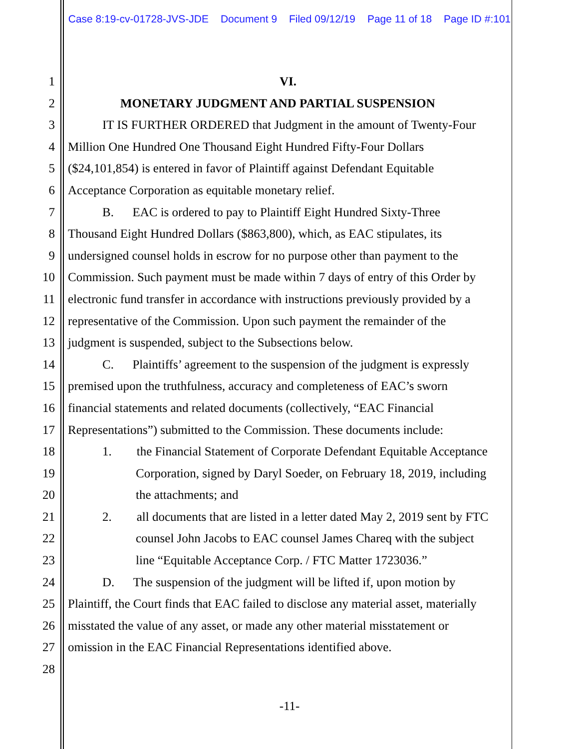Case 8:19-cv-01728-JVS-JDE Document 9 Filed 09/12/19 Page 11 of 18 Page ID #:101
1 VI.
2 MONETARY JUDGMENT AND PARTIAL SUSPENSION
3 IT IS FURTHER ORDERED that Judgment in the amount of Twenty-Four
4 Million One Hundred One Thousand Eight Hundred Fifty-Four Dollars
5 ($24,101,854) is entered in favor of Plaintiff against Defendant Equitable
6 Acceptance Corporation as equitable monetary relief.
7 B. EAC is ordered to pay to Plaintiff Eight Hundred Sixty-Three
8 Thousand Eight Hundred Dollars ($863,800), which, as EAC stipulates, its
9 undersigned counsel holds in escrow for no purpose other than payment to the
10 Commission. Such payment must be made within 7 days of entry of this Order by
11 electronic fund transfer in accordance with instructions previously provided by a
12 representative of the Commission. Upon such payment the remainder of the
13 judgment is suspended, subject to the Subsections below.
14 C. Plaintiffs’ agreement to the suspension of the judgment is expressly
15 premised upon the truthfulness, accuracy and completeness of EAC’s sworn
16 financial statements and related documents (collectively, “EAC Financial
17 Representations”) submitted to the Commission. These documents include:
18 1. the Financial Statement of Corporate Defendant Equitable Acceptance
19 Corporation, signed by Daryl Soeder, on February 18, 2019, including
20 the attachments; and
21 2. all documents that are listed in a letter dated May 2, 2019 sent by FTC
22 counsel John Jacobs to EAC counsel James Chareq with the subject
23 line “Equitable Acceptance Corp. / FTC Matter 1723036.”
24 D. The suspension of the judgment will be lifted if, upon motion by
25 Plaintiff, the Court finds that EAC failed to disclose any material asset, materially
26 misstated the value of any asset, or made any other material misstatement or
27 omission in the EAC Financial Representations identified above.
28
-11-